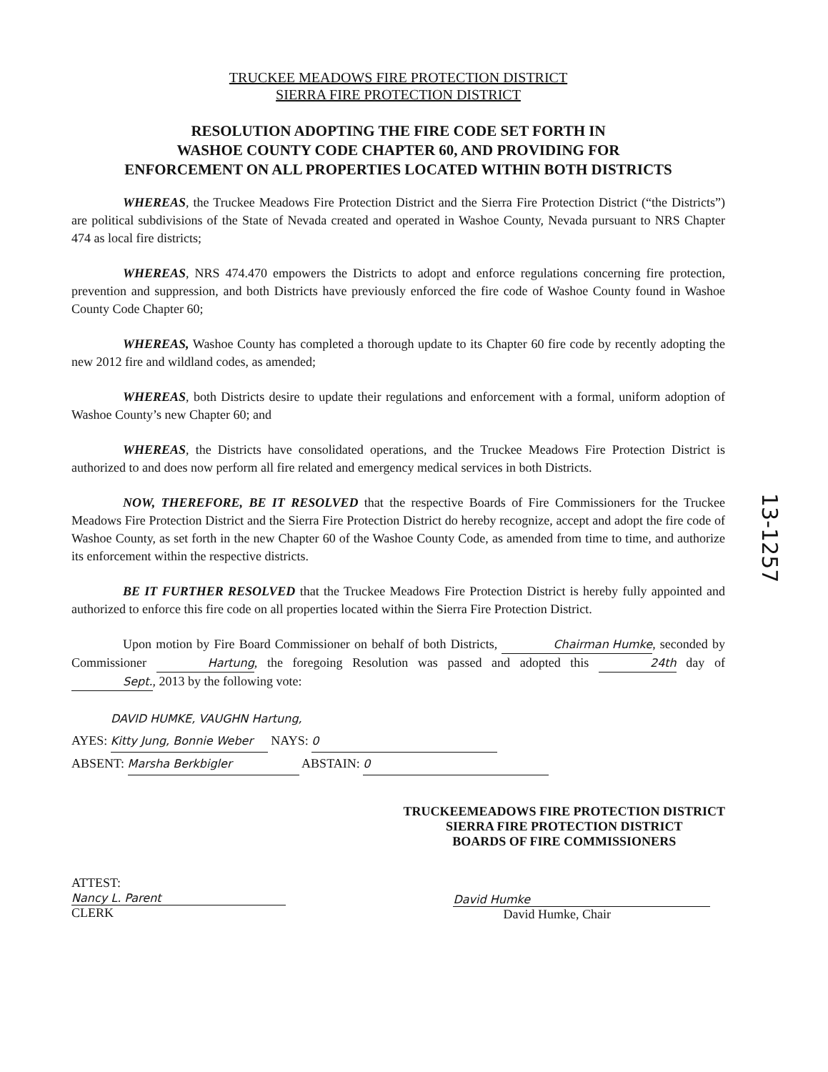TRUCKEE MEADOWS FIRE PROTECTION DISTRICT
SIERRA FIRE PROTECTION DISTRICT
RESOLUTION ADOPTING THE FIRE CODE SET FORTH IN
WASHOE COUNTY CODE CHAPTER 60, AND PROVIDING FOR
ENFORCEMENT ON ALL PROPERTIES LOCATED WITHIN BOTH DISTRICTS
WHEREAS, the Truckee Meadows Fire Protection District and the Sierra Fire Protection District (“the Districts”) are political subdivisions of the State of Nevada created and operated in Washoe County, Nevada pursuant to NRS Chapter 474 as local fire districts;
WHEREAS, NRS 474.470 empowers the Districts to adopt and enforce regulations concerning fire protection, prevention and suppression, and both Districts have previously enforced the fire code of Washoe County found in Washoe County Code Chapter 60;
WHEREAS, Washoe County has completed a thorough update to its Chapter 60 fire code by recently adopting the new 2012 fire and wildland codes, as amended;
WHEREAS, both Districts desire to update their regulations and enforcement with a formal, uniform adoption of Washoe County’s new Chapter 60; and
WHEREAS, the Districts have consolidated operations, and the Truckee Meadows Fire Protection District is authorized to and does now perform all fire related and emergency medical services in both Districts.
NOW, THEREFORE, BE IT RESOLVED that the respective Boards of Fire Commissioners for the Truckee Meadows Fire Protection District and the Sierra Fire Protection District do hereby recognize, accept and adopt the fire code of Washoe County, as set forth in the new Chapter 60 of the Washoe County Code, as amended from time to time, and authorize its enforcement within the respective districts.
BE IT FURTHER RESOLVED that the Truckee Meadows Fire Protection District is hereby fully appointed and authorized to enforce this fire code on all properties located within the Sierra Fire Protection District.
Upon motion by Fire Board Commissioner on behalf of both Districts, Chairman Humke, seconded by Commissioner Hartung, the foregoing Resolution was passed and adopted this 24th day of Sept., 2013 by the following vote:
DAVID HUMKE, VAUGHN Hartung,
AYES: Kitty Jung, Bonnie Weber NAYS: 0
ABSENT: Marsha Berkbigler ABSTAIN: 0
ATTEST:
Nancy L. Parent
CLERK
TRUCKEEMEADOWS FIRE PROTECTION DISTRICT
SIERRA FIRE PROTECTION DISTRICT
BOARDS OF FIRE COMMISSIONERS
David Humke
David Humke, Chair
13-1257